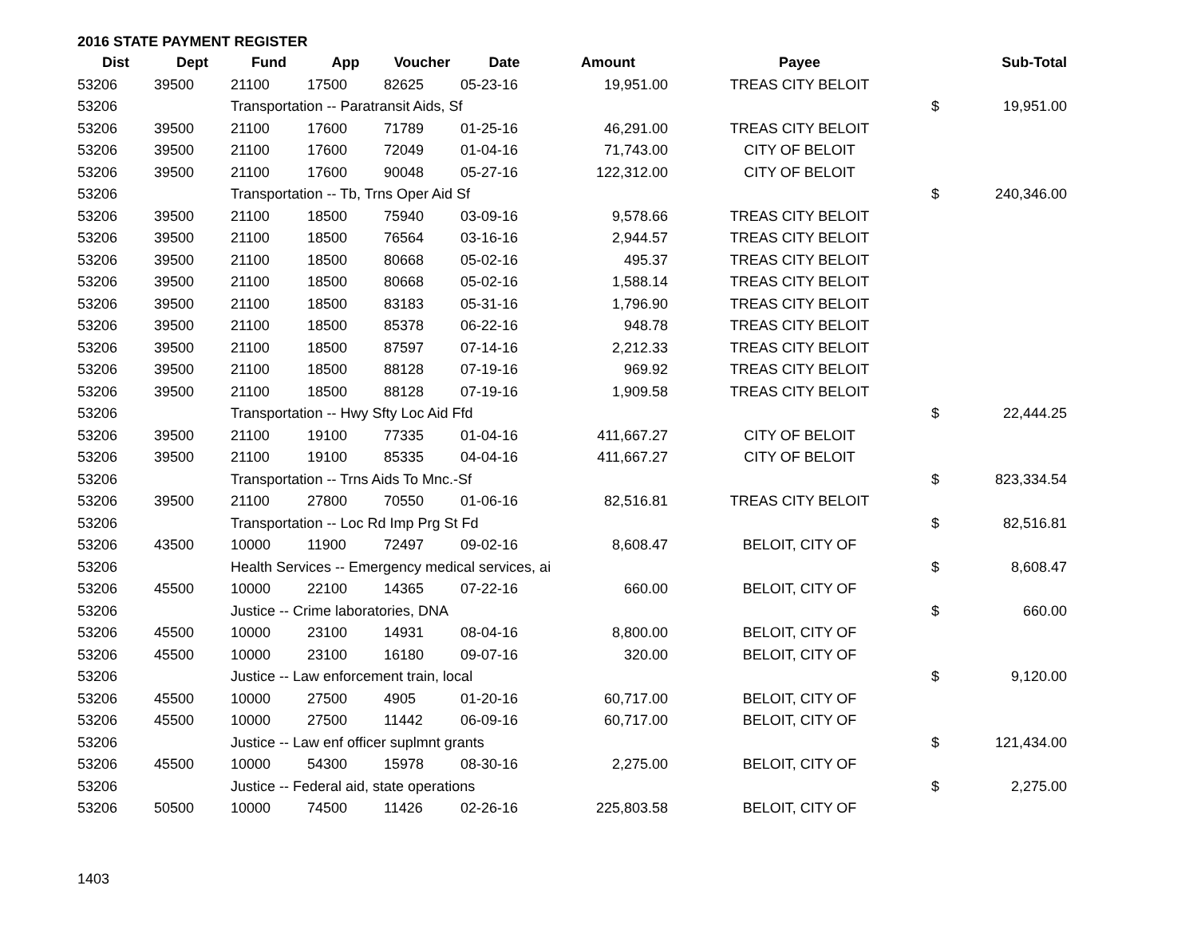2016 STATE PAYMENT REGISTER
| Dist | Dept | Fund | App | Voucher | Date | Amount | Payee | | Sub-Total |
| --- | --- | --- | --- | --- | --- | --- | --- | --- | --- |
| 53206 | 39500 | 21100 | 17500 | 82625 | 05-23-16 | 19,951.00 | TREAS CITY BELOIT | | |
| 53206 | | Transportation -- Paratransit Aids, Sf | | | | | | $ | 19,951.00 |
| 53206 | 39500 | 21100 | 17600 | 71789 | 01-25-16 | 46,291.00 | TREAS CITY BELOIT | | |
| 53206 | 39500 | 21100 | 17600 | 72049 | 01-04-16 | 71,743.00 | CITY OF BELOIT | | |
| 53206 | 39500 | 21100 | 17600 | 90048 | 05-27-16 | 122,312.00 | CITY OF BELOIT | | |
| 53206 | | Transportation -- Tb, Trns Oper Aid Sf | | | | | | $ | 240,346.00 |
| 53206 | 39500 | 21100 | 18500 | 75940 | 03-09-16 | 9,578.66 | TREAS CITY BELOIT | | |
| 53206 | 39500 | 21100 | 18500 | 76564 | 03-16-16 | 2,944.57 | TREAS CITY BELOIT | | |
| 53206 | 39500 | 21100 | 18500 | 80668 | 05-02-16 | 495.37 | TREAS CITY BELOIT | | |
| 53206 | 39500 | 21100 | 18500 | 80668 | 05-02-16 | 1,588.14 | TREAS CITY BELOIT | | |
| 53206 | 39500 | 21100 | 18500 | 83183 | 05-31-16 | 1,796.90 | TREAS CITY BELOIT | | |
| 53206 | 39500 | 21100 | 18500 | 85378 | 06-22-16 | 948.78 | TREAS CITY BELOIT | | |
| 53206 | 39500 | 21100 | 18500 | 87597 | 07-14-16 | 2,212.33 | TREAS CITY BELOIT | | |
| 53206 | 39500 | 21100 | 18500 | 88128 | 07-19-16 | 969.92 | TREAS CITY BELOIT | | |
| 53206 | 39500 | 21100 | 18500 | 88128 | 07-19-16 | 1,909.58 | TREAS CITY BELOIT | | |
| 53206 | | Transportation -- Hwy Sfty Loc Aid Ffd | | | | | | $ | 22,444.25 |
| 53206 | 39500 | 21100 | 19100 | 77335 | 01-04-16 | 411,667.27 | CITY OF BELOIT | | |
| 53206 | 39500 | 21100 | 19100 | 85335 | 04-04-16 | 411,667.27 | CITY OF BELOIT | | |
| 53206 | | Transportation -- Trns Aids To Mnc.-Sf | | | | | | $ | 823,334.54 |
| 53206 | 39500 | 21100 | 27800 | 70550 | 01-06-16 | 82,516.81 | TREAS CITY BELOIT | | |
| 53206 | | Transportation -- Loc Rd Imp Prg St Fd | | | | | | $ | 82,516.81 |
| 53206 | 43500 | 10000 | 11900 | 72497 | 09-02-16 | 8,608.47 | BELOIT, CITY OF | | |
| 53206 | | Health Services -- Emergency medical services, ai | | | | | | $ | 8,608.47 |
| 53206 | 45500 | 10000 | 22100 | 14365 | 07-22-16 | 660.00 | BELOIT, CITY OF | | |
| 53206 | | Justice -- Crime laboratories, DNA | | | | | | $ | 660.00 |
| 53206 | 45500 | 10000 | 23100 | 14931 | 08-04-16 | 8,800.00 | BELOIT, CITY OF | | |
| 53206 | 45500 | 10000 | 23100 | 16180 | 09-07-16 | 320.00 | BELOIT, CITY OF | | |
| 53206 | | Justice -- Law enforcement train, local | | | | | | $ | 9,120.00 |
| 53206 | 45500 | 10000 | 27500 | 4905 | 01-20-16 | 60,717.00 | BELOIT, CITY OF | | |
| 53206 | 45500 | 10000 | 27500 | 11442 | 06-09-16 | 60,717.00 | BELOIT, CITY OF | | |
| 53206 | | Justice -- Law enf officer suplmnt grants | | | | | | $ | 121,434.00 |
| 53206 | 45500 | 10000 | 54300 | 15978 | 08-30-16 | 2,275.00 | BELOIT, CITY OF | | |
| 53206 | | Justice -- Federal aid, state operations | | | | | | $ | 2,275.00 |
| 53206 | 50500 | 10000 | 74500 | 11426 | 02-26-16 | 225,803.58 | BELOIT, CITY OF | | |
1403